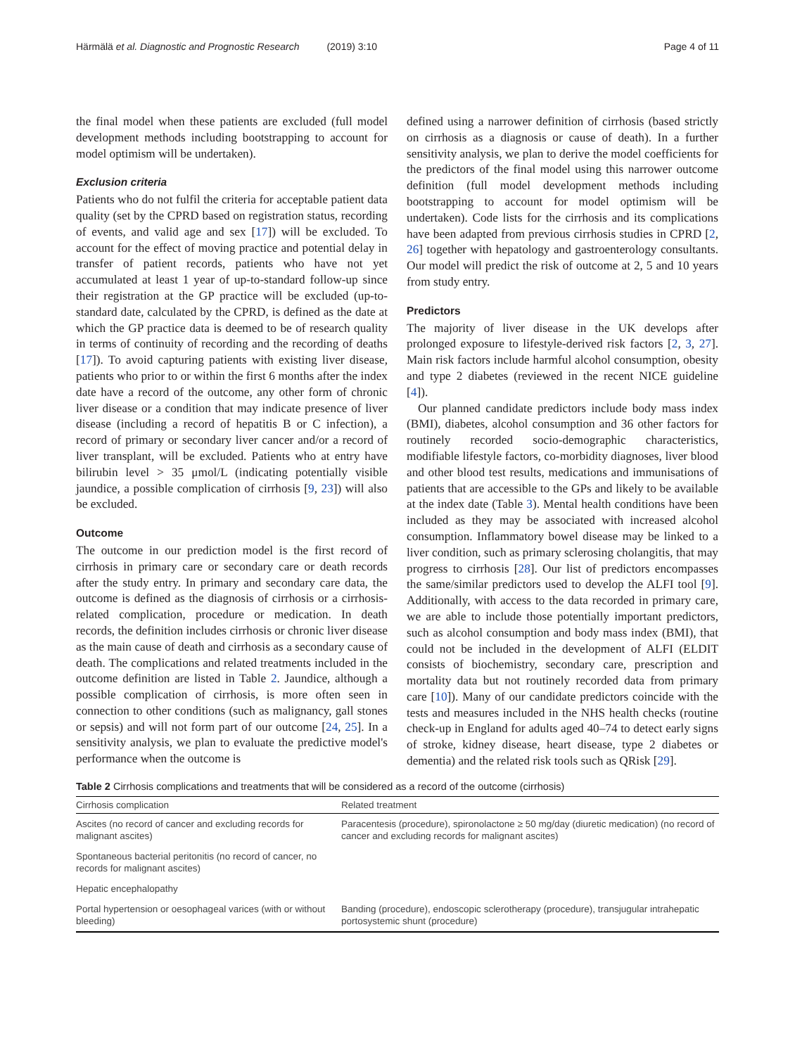Härmälä et al. Diagnostic and Prognostic Research (2019) 3:10 Page 4 of 11
the final model when these patients are excluded (full model development methods including bootstrapping to account for model optimism will be undertaken).
Exclusion criteria
Patients who do not fulfil the criteria for acceptable patient data quality (set by the CPRD based on registration status, recording of events, and valid age and sex [17]) will be excluded. To account for the effect of moving practice and potential delay in transfer of patient records, patients who have not yet accumulated at least 1 year of up-to-standard follow-up since their registration at the GP practice will be excluded (up-to-standard date, calculated by the CPRD, is defined as the date at which the GP practice data is deemed to be of research quality in terms of continuity of recording and the recording of deaths [17]). To avoid capturing patients with existing liver disease, patients who prior to or within the first 6 months after the index date have a record of the outcome, any other form of chronic liver disease or a condition that may indicate presence of liver disease (including a record of hepatitis B or C infection), a record of primary or secondary liver cancer and/or a record of liver transplant, will be excluded. Patients who at entry have bilirubin level > 35 μmol/L (indicating potentially visible jaundice, a possible complication of cirrhosis [9, 23]) will also be excluded.
Outcome
The outcome in our prediction model is the first record of cirrhosis in primary care or secondary care or death records after the study entry. In primary and secondary care data, the outcome is defined as the diagnosis of cirrhosis or a cirrhosis-related complication, procedure or medication. In death records, the definition includes cirrhosis or chronic liver disease as the main cause of death and cirrhosis as a secondary cause of death. The complications and related treatments included in the outcome definition are listed in Table 2. Jaundice, although a possible complication of cirrhosis, is more often seen in connection to other conditions (such as malignancy, gall stones or sepsis) and will not form part of our outcome [24, 25]. In a sensitivity analysis, we plan to evaluate the predictive model's performance when the outcome is
defined using a narrower definition of cirrhosis (based strictly on cirrhosis as a diagnosis or cause of death). In a further sensitivity analysis, we plan to derive the model coefficients for the predictors of the final model using this narrower outcome definition (full model development methods including bootstrapping to account for model optimism will be undertaken). Code lists for the cirrhosis and its complications have been adapted from previous cirrhosis studies in CPRD [2, 26] together with hepatology and gastroenterology consultants. Our model will predict the risk of outcome at 2, 5 and 10 years from study entry.
Predictors
The majority of liver disease in the UK develops after prolonged exposure to lifestyle-derived risk factors [2, 3, 27]. Main risk factors include harmful alcohol consumption, obesity and type 2 diabetes (reviewed in the recent NICE guideline [4]).
Our planned candidate predictors include body mass index (BMI), diabetes, alcohol consumption and 36 other factors for routinely recorded socio-demographic characteristics, modifiable lifestyle factors, co-morbidity diagnoses, liver blood and other blood test results, medications and immunisations of patients that are accessible to the GPs and likely to be available at the index date (Table 3). Mental health conditions have been included as they may be associated with increased alcohol consumption. Inflammatory bowel disease may be linked to a liver condition, such as primary sclerosing cholangitis, that may progress to cirrhosis [28]. Our list of predictors encompasses the same/similar predictors used to develop the ALFI tool [9]. Additionally, with access to the data recorded in primary care, we are able to include those potentially important predictors, such as alcohol consumption and body mass index (BMI), that could not be included in the development of ALFI (ELDIT consists of biochemistry, secondary care, prescription and mortality data but not routinely recorded data from primary care [10]). Many of our candidate predictors coincide with the tests and measures included in the NHS health checks (routine check-up in England for adults aged 40–74 to detect early signs of stroke, kidney disease, heart disease, type 2 diabetes or dementia) and the related risk tools such as QRisk [29].
Table 2 Cirrhosis complications and treatments that will be considered as a record of the outcome (cirrhosis)
| Cirrhosis complication | Related treatment |
| --- | --- |
| Ascites (no record of cancer and excluding records for malignant ascites) | Paracentesis (procedure), spironolactone ≥ 50 mg/day (diuretic medication) (no record of cancer and excluding records for malignant ascites) |
| Spontaneous bacterial peritonitis (no record of cancer, no records for malignant ascites) | |
| Hepatic encephalopathy | |
| Portal hypertension or oesophageal varices (with or without bleeding) | Banding (procedure), endoscopic sclerotherapy (procedure), transjugular intrahepatic portosystemic shunt (procedure) |